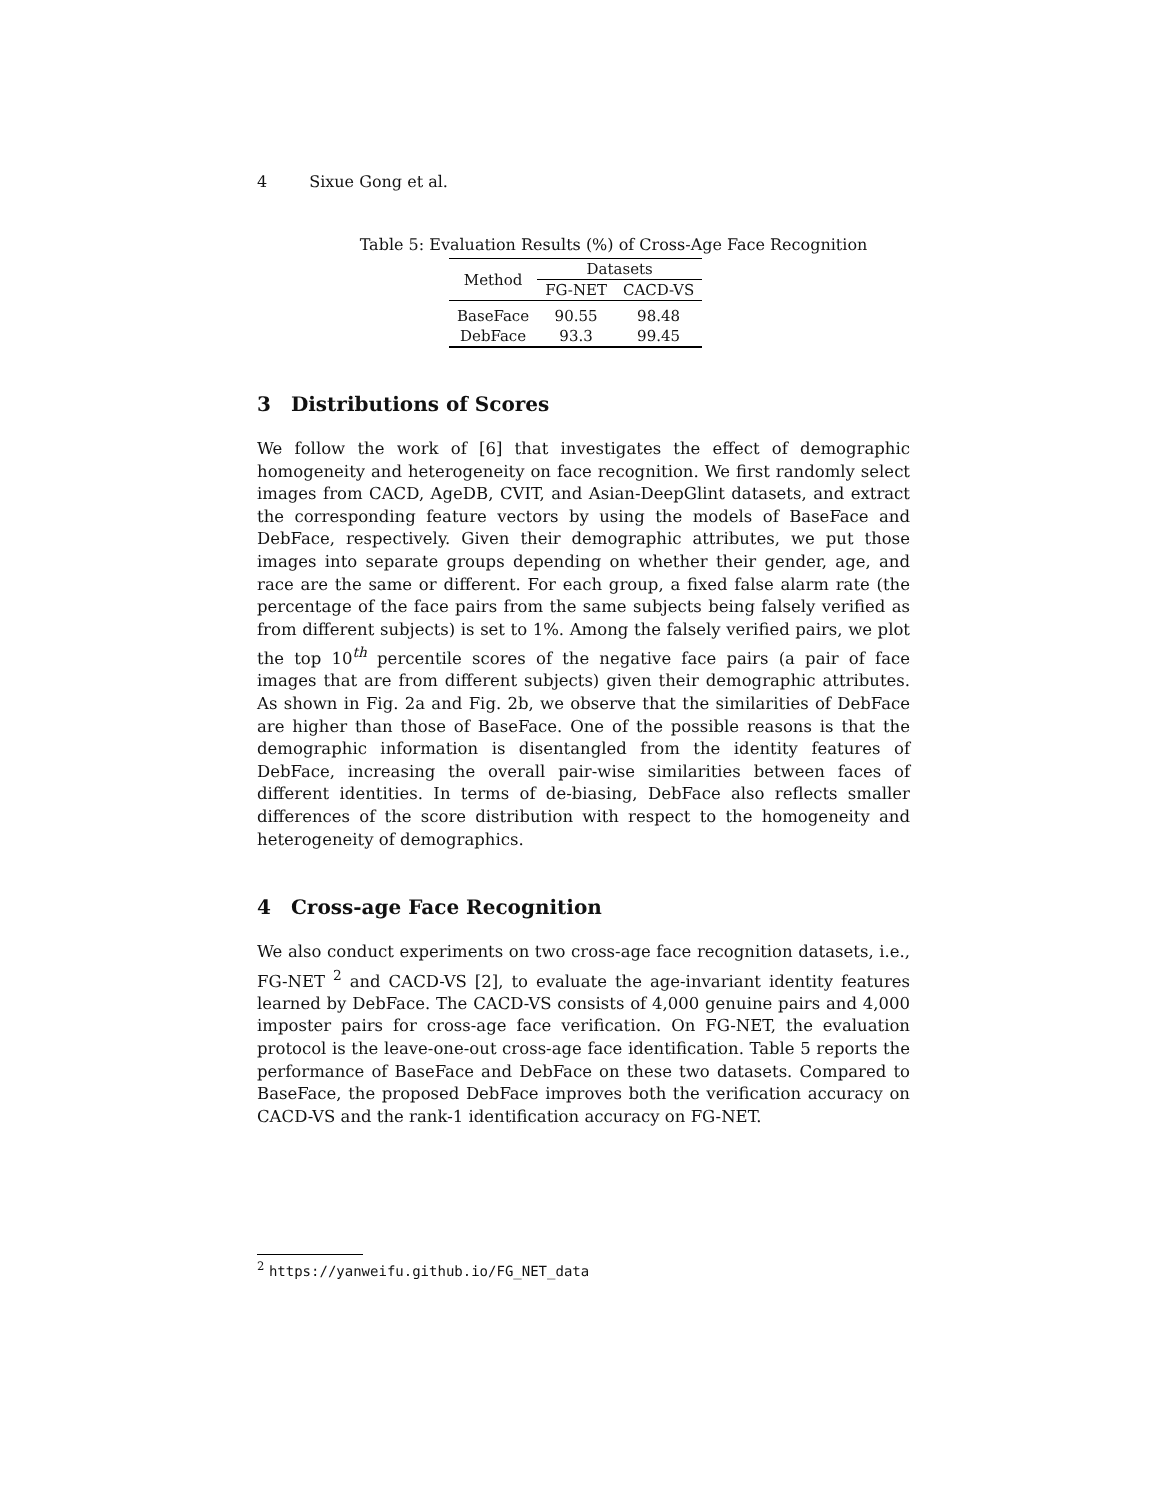4 Sixue Gong et al.
Table 5: Evaluation Results (%) of Cross-Age Face Recognition
| Method | Datasets | |
| --- | --- | --- |
| | FG-NET | CACD-VS |
| BaseFace | 90.55 | 98.48 |
| DebFace | 93.3 | 99.45 |
3 Distributions of Scores
We follow the work of [6] that investigates the effect of demographic homogeneity and heterogeneity on face recognition. We first randomly select images from CACD, AgeDB, CVIT, and Asian-DeepGlint datasets, and extract the corresponding feature vectors by using the models of BaseFace and DebFace, respectively. Given their demographic attributes, we put those images into separate groups depending on whether their gender, age, and race are the same or different. For each group, a fixed false alarm rate (the percentage of the face pairs from the same subjects being falsely verified as from different subjects) is set to 1%. Among the falsely verified pairs, we plot the top 10<sup>th</sup> percentile scores of the negative face pairs (a pair of face images that are from different subjects) given their demographic attributes. As shown in Fig. 2a and Fig. 2b, we observe that the similarities of DebFace are higher than those of BaseFace. One of the possible reasons is that the demographic information is disentangled from the identity features of DebFace, increasing the overall pair-wise similarities between faces of different identities. In terms of de-biasing, DebFace also reflects smaller differences of the score distribution with respect to the homogeneity and heterogeneity of demographics.
4 Cross-age Face Recognition
We also conduct experiments on two cross-age face recognition datasets, i.e., FG-NET <sup>2</sup> and CACD-VS [2], to evaluate the age-invariant identity features learned by DebFace. The CACD-VS consists of 4,000 genuine pairs and 4,000 imposter pairs for cross-age face verification. On FG-NET, the evaluation protocol is the leave-one-out cross-age face identification. Table 5 reports the performance of BaseFace and DebFace on these two datasets. Compared to BaseFace, the proposed DebFace improves both the verification accuracy on CACD-VS and the rank-1 identification accuracy on FG-NET.
<sup>2</sup> https://yanweifu.github.io/FG_NET_data